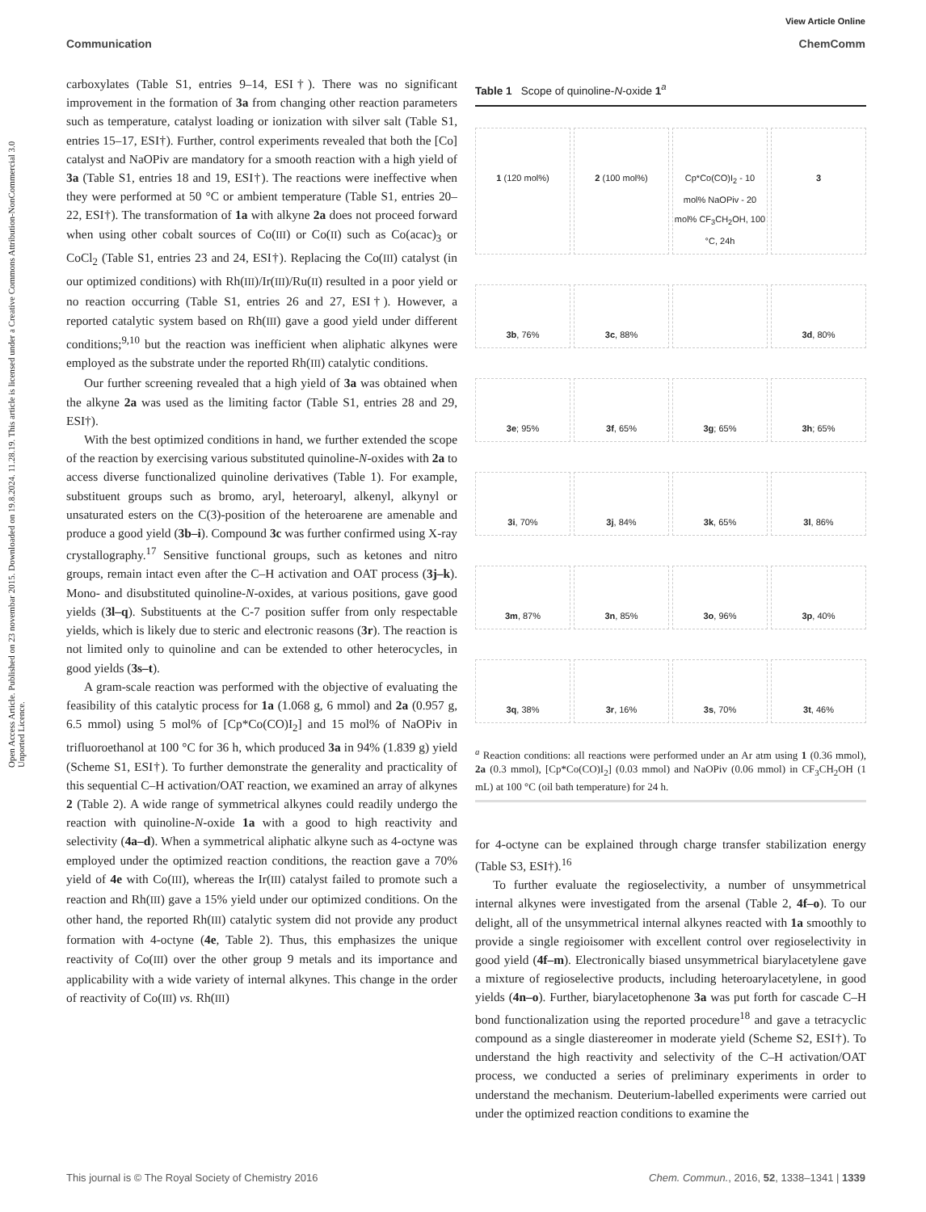Open Access Article. Published on 23 novembar 2015. Downloaded on 19.8.2024. 11.28.19. This article is licensed under a Creative Commons Attribution-NonCommercial 3.0 Unported Licence.
View Article Online
Communication ChemComm
carboxylates (Table S1, entries 9–14, ESI†). There was no significant improvement in the formation of 3a from changing other reaction parameters such as temperature, catalyst loading or ionization with silver salt (Table S1, entries 15–17, ESI†). Further, control experiments revealed that both the [Co] catalyst and NaOPiv are mandatory for a smooth reaction with a high yield of 3a (Table S1, entries 18 and 19, ESI†). The reactions were ineffective when they were performed at 50 °C or ambient temperature (Table S1, entries 20–22, ESI†). The transformation of 1a with alkyne 2a does not proceed forward when using other cobalt sources of Co(III) or Co(II) such as Co(acac)<sub>3</sub> or CoCl<sub>2</sub> (Table S1, entries 23 and 24, ESI†). Replacing the Co(III) catalyst (in our optimized conditions) with Rh(III)/Ir(III)/Ru(II) resulted in a poor yield or no reaction occurring (Table S1, entries 26 and 27, ESI†). However, a reported catalytic system based on Rh(III) gave a good yield under different conditions;<sup>9,10</sup> but the reaction was inefficient when aliphatic alkynes were employed as the substrate under the reported Rh(III) catalytic conditions.
Our further screening revealed that a high yield of 3a was obtained when the alkyne 2a was used as the limiting factor (Table S1, entries 28 and 29, ESI†).
With the best optimized conditions in hand, we further extended the scope of the reaction by exercising various substituted quinoline-N-oxides with 2a to access diverse functionalized quinoline derivatives (Table 1). For example, substituent groups such as bromo, aryl, heteroaryl, alkenyl, alkynyl or unsaturated esters on the C(3)-position of the heteroarene are amenable and produce a good yield (3b–i). Compound 3c was further confirmed using X-ray crystallography.<sup>17</sup> Sensitive functional groups, such as ketones and nitro groups, remain intact even after the C–H activation and OAT process (3j–k). Mono- and disubstituted quinoline-N-oxides, at various positions, gave good yields (3l–q). Substituents at the C-7 position suffer from only respectable yields, which is likely due to steric and electronic reasons (3r). The reaction is not limited only to quinoline and can be extended to other heterocycles, in good yields (3s–t).
A gram-scale reaction was performed with the objective of evaluating the feasibility of this catalytic process for 1a (1.068 g, 6 mmol) and 2a (0.957 g, 6.5 mmol) using 5 mol% of [Cp*Co(CO)I<sub>2</sub>] and 15 mol% of NaOPiv in trifluoroethanol at 100 °C for 36 h, which produced 3a in 94% (1.839 g) yield (Scheme S1, ESI†). To further demonstrate the generality and practicality of this sequential C–H activation/OAT reaction, we examined an array of alkynes 2 (Table 2). A wide range of symmetrical alkynes could readily undergo the reaction with quinoline-N-oxide 1a with a good to high reactivity and selectivity (4a–d). When a symmetrical aliphatic alkyne such as 4-octyne was employed under the optimized reaction conditions, the reaction gave a 70% yield of 4e with Co(III), whereas the Ir(III) catalyst failed to promote such a reaction and Rh(III) gave a 15% yield under our optimized conditions. On the other hand, the reported Rh(III) catalytic system did not provide any product formation with 4-octyne (4e, Table 2). Thus, this emphasizes the unique reactivity of Co(III) over the other group 9 metals and its importance and applicability with a wide variety of internal alkynes. This change in the order of reactivity of Co(III) vs. Rh(III)
Table 1 Scope of quinoline-N-oxide 1<sup>a</sup>
1 (120 mol%)
2 (100 mol%)
Cp*Co(CO)I<sub>2</sub> - 10 mol% NaOPiv - 20 mol% CF<sub>3</sub>CH<sub>2</sub>OH, 100 °C, 24h
3
3b, 76%
3c, 88%
3d, 80%
3e; 95%
3f, 65%
3g; 65%
3h; 65%
3i, 70%
3j, 84%
3k, 65%
3l, 86%
3m, 87%
3n, 85%
3o, 96%
3p, 40%
3q, 38%
3r, 16%
3s, 70%
3t, 46%
<sup>a</sup> Reaction conditions: all reactions were performed under an Ar atm using 1 (0.36 mmol), 2a (0.3 mmol), [Cp*Co(CO)I<sub>2</sub>] (0.03 mmol) and NaOPiv (0.06 mmol) in CF<sub>3</sub>CH<sub>2</sub>OH (1 mL) at 100 °C (oil bath temperature) for 24 h.
for 4-octyne can be explained through charge transfer stabilization energy (Table S3, ESI†).<sup>16</sup>
To further evaluate the regioselectivity, a number of unsymmetrical internal alkynes were investigated from the arsenal (Table 2, 4f–o). To our delight, all of the unsymmetrical internal alkynes reacted with 1a smoothly to provide a single regioisomer with excellent control over regioselectivity in good yield (4f–m). Electronically biased unsymmetrical biarylacetylene gave a mixture of regioselective products, including heteroarylacetylene, in good yields (4n–o). Further, biarylacetophenone 3a was put forth for cascade C–H bond functionalization using the reported procedure<sup>18</sup> and gave a tetracyclic compound as a single diastereomer in moderate yield (Scheme S2, ESI†). To understand the high reactivity and selectivity of the C–H activation/OAT process, we conducted a series of preliminary experiments in order to understand the mechanism. Deuterium-labelled experiments were carried out under the optimized reaction conditions to examine the
This journal is © The Royal Society of Chemistry 2016 Chem. Commun., 2016, 52, 1338–1341 | 1339